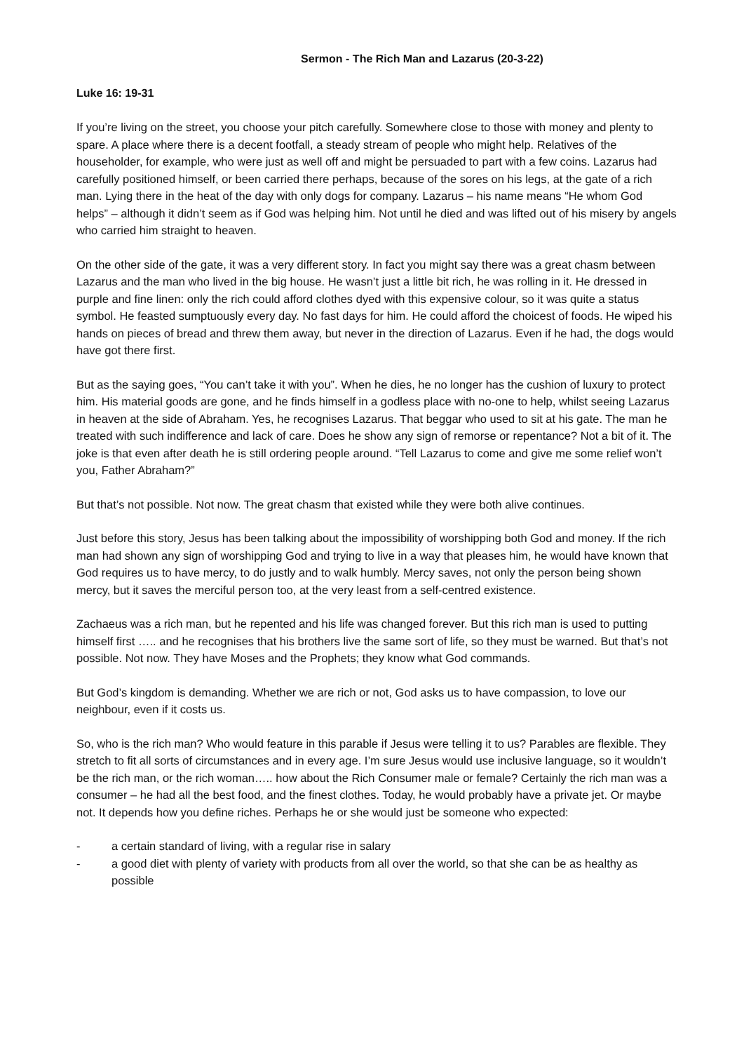Sermon - The Rich Man and Lazarus (20-3-22)
Luke 16: 19-31
If you’re living on the street, you choose your pitch carefully. Somewhere close to those with money and plenty to spare. A place where there is a decent footfall, a steady stream of people who might help. Relatives of the householder, for example, who were just as well off and might be persuaded to part with a few coins. Lazarus had carefully positioned himself, or been carried there perhaps, because of the sores on his legs, at the gate of a rich man. Lying there in the heat of the day with only dogs for company. Lazarus – his name means “He whom God helps” – although it didn’t seem as if God was helping him. Not until he died and was lifted out of his misery by angels who carried him straight to heaven.
On the other side of the gate, it was a very different story. In fact you might say there was a great chasm between Lazarus and the man who lived in the big house. He wasn’t just a little bit rich, he was rolling in it. He dressed in purple and fine linen: only the rich could afford clothes dyed with this expensive colour, so it was quite a status symbol. He feasted sumptuously every day. No fast days for him. He could afford the choicest of foods. He wiped his hands on pieces of bread and threw them away, but never in the direction of Lazarus. Even if he had, the dogs would have got there first.
But as the saying goes, “You can’t take it with you”. When he dies, he no longer has the cushion of luxury to protect him. His material goods are gone, and he finds himself in a godless place with no-one to help, whilst seeing Lazarus in heaven at the side of Abraham. Yes, he recognises Lazarus. That beggar who used to sit at his gate. The man he treated with such indifference and lack of care. Does he show any sign of remorse or repentance? Not a bit of it. The joke is that even after death he is still ordering people around. “Tell Lazarus to come and give me some relief won’t you, Father Abraham?”
But that’s not possible. Not now. The great chasm that existed while they were both alive continues.
Just before this story, Jesus has been talking about the impossibility of worshipping both God and money. If the rich man had shown any sign of worshipping God and trying to live in a way that pleases him, he would have known that God requires us to have mercy, to do justly and to walk humbly. Mercy saves, not only the person being shown mercy, but it saves the merciful person too, at the very least from a self-centred existence.
Zachaeus was a rich man, but he repented and his life was changed forever. But this rich man is used to putting himself first ….. and he recognises that his brothers live the same sort of life, so they must be warned. But that’s not possible. Not now. They have Moses and the Prophets; they know what God commands.
But God’s kingdom is demanding. Whether we are rich or not, God asks us to have compassion, to love our neighbour, even if it costs us.
So, who is the rich man? Who would feature in this parable if Jesus were telling it to us? Parables are flexible. They stretch to fit all sorts of circumstances and in every age. I’m sure Jesus would use inclusive language, so it wouldn’t be the rich man, or the rich woman….. how about the Rich Consumer male or female? Certainly the rich man was a consumer – he had all the best food, and the finest clothes. Today, he would probably have a private jet. Or maybe not. It depends how you define riches. Perhaps he or she would just be someone who expected:
- a certain standard of living, with a regular rise in salary
- a good diet with plenty of variety with products from all over the world, so that she can be as healthy as possible